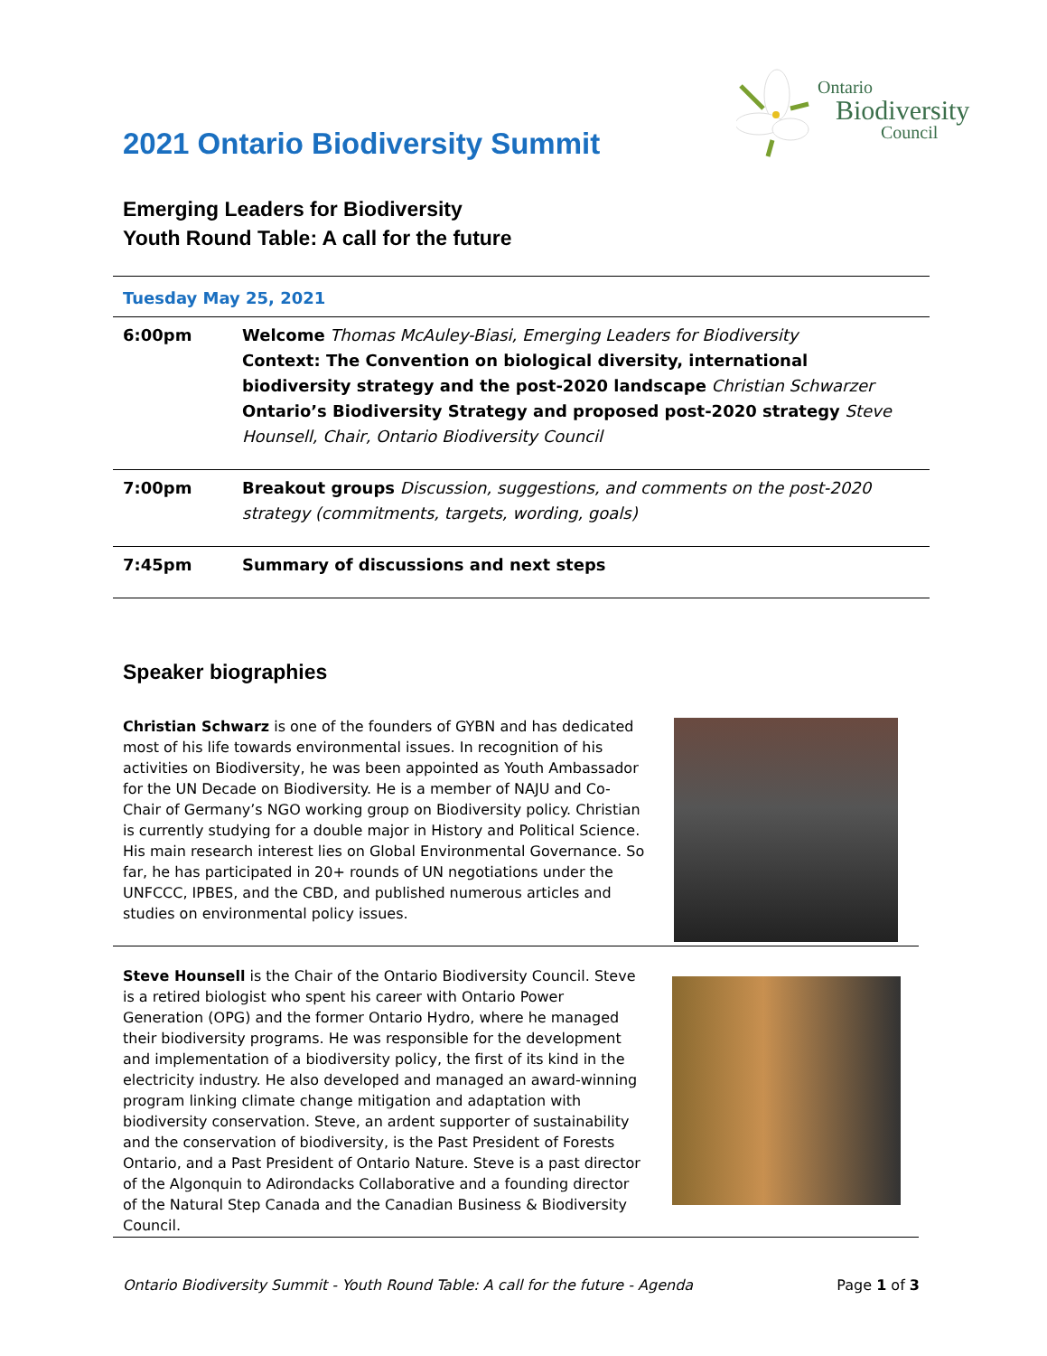2021 Ontario Biodiversity Summit
Ontario
Biodiversity
Council
Emerging Leaders for Biodiversity
Youth Round Table: A call for the future
| Tuesday May 25, 2021 | |
| 6:00pm | Welcome Thomas McAuley-Biasi, Emerging Leaders for Biodiversity Context: The Convention on biological diversity, international biodiversity strategy and the post-2020 landscape Christian Schwarzer Ontario’s Biodiversity Strategy and proposed post-2020 strategy Steve Hounsell, Chair, Ontario Biodiversity Council |
| 7:00pm | Breakout groups Discussion, suggestions, and comments on the post-2020 strategy (commitments, targets, wording, goals) |
| 7:45pm | Summary of discussions and next steps |
Speaker biographies
Christian Schwarz is one of the founders of GYBN and has dedicated most of his life towards environmental issues. In recognition of his activities on Biodiversity, he was been appointed as Youth Ambassador for the UN Decade on Biodiversity. He is a member of NAJU and Co-Chair of Germany’s NGO working group on Biodiversity policy. Christian is currently studying for a double major in History and Political Science. His main research interest lies on Global Environmental Governance. So far, he has participated in 20+ rounds of UN negotiations under the UNFCCC, IPBES, and the CBD, and published numerous articles and studies on environmental policy issues.
Steve Hounsell is the Chair of the Ontario Biodiversity Council. Steve is a retired biologist who spent his career with Ontario Power Generation (OPG) and the former Ontario Hydro, where he managed their biodiversity programs. He was responsible for the development and implementation of a biodiversity policy, the first of its kind in the electricity industry. He also developed and managed an award-winning program linking climate change mitigation and adaptation with biodiversity conservation. Steve, an ardent supporter of sustainability and the conservation of biodiversity, is the Past President of Forests Ontario, and a Past President of Ontario Nature. Steve is a past director of the Algonquin to Adirondacks Collaborative and a founding director of the Natural Step Canada and the Canadian Business & Biodiversity Council.
Ontario Biodiversity Summit - Youth Round Table: A call for the future - Agenda Page 1 of 3